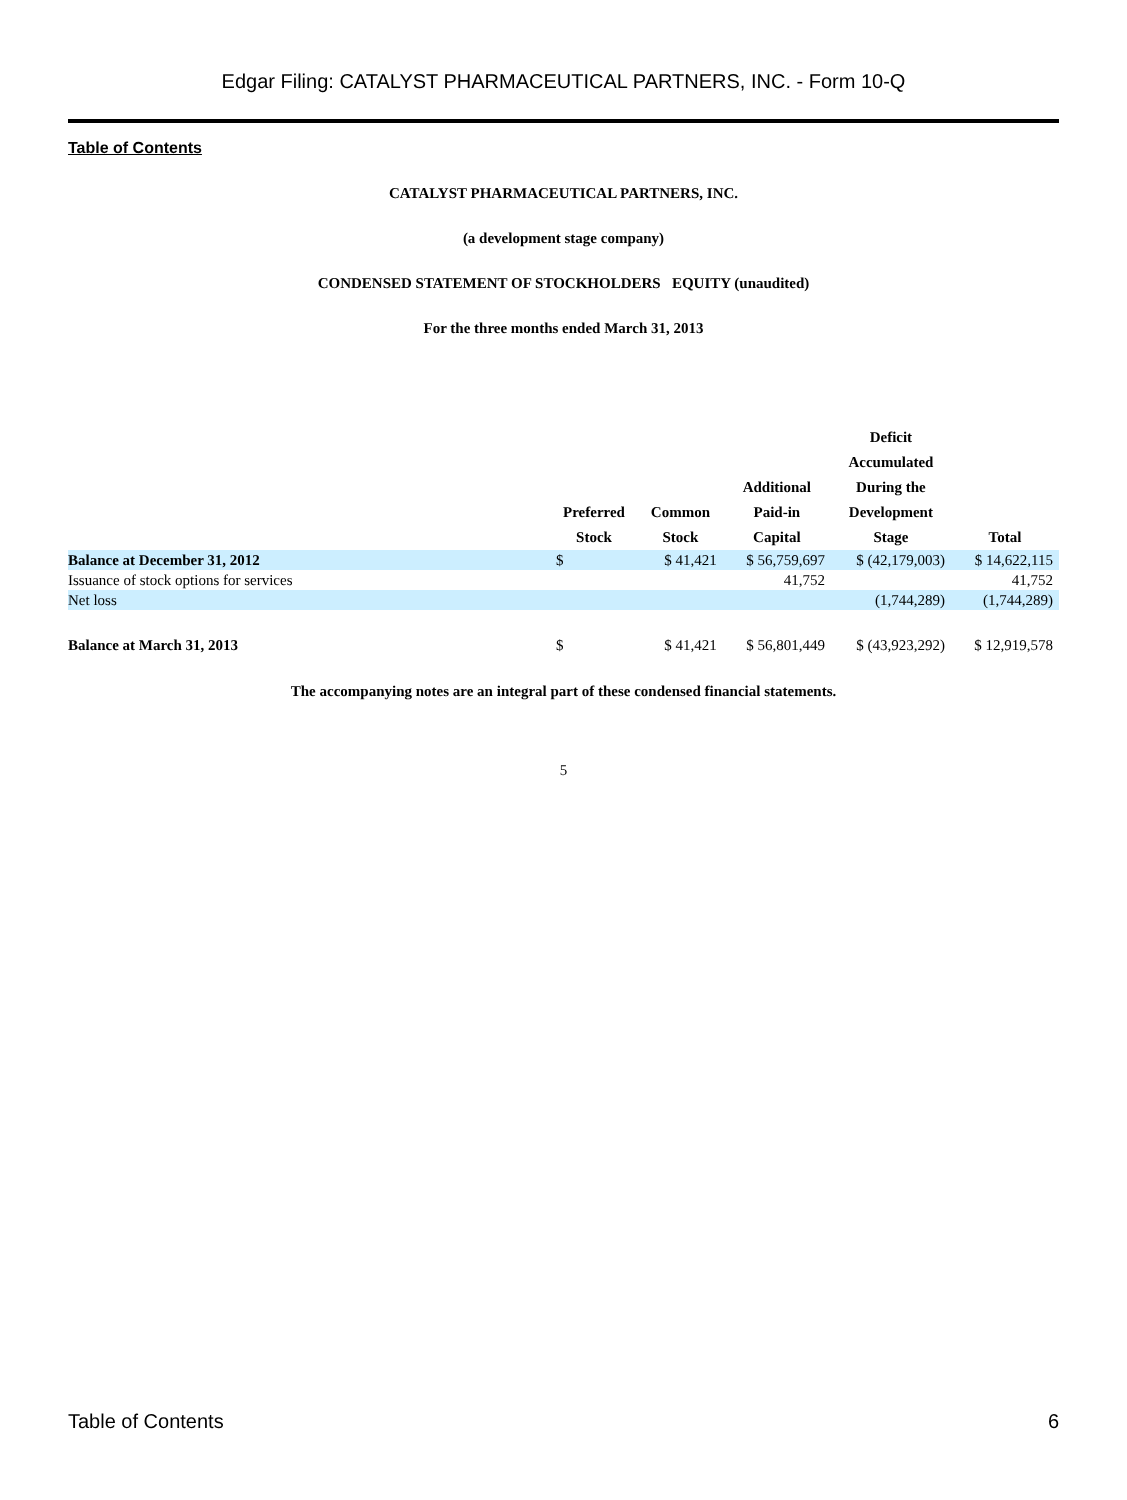Edgar Filing: CATALYST PHARMACEUTICAL PARTNERS, INC. - Form 10-Q
Table of Contents
CATALYST PHARMACEUTICAL PARTNERS, INC.
(a development stage company)
CONDENSED STATEMENT OF STOCKHOLDERS EQUITY (unaudited)
For the three months ended March 31, 2013
| | Preferred Stock | Common Stock | Additional Paid-in Capital | Deficit Accumulated During the Development Stage | Total |
| --- | --- | --- | --- | --- | --- |
| Balance at December 31, 2012 | $ | $ 41,421 | $ 56,759,697 | $ (42,179,003) | $ 14,622,115 |
| Issuance of stock options for services | | | 41,752 | | 41,752 |
| Net loss | | | | (1,744,289) | (1,744,289) |
| Balance at March 31, 2013 | $ | $ 41,421 | $ 56,801,449 | $ (43,923,292) | $ 12,919,578 |
The accompanying notes are an integral part of these condensed financial statements.
5
Table of Contents 6